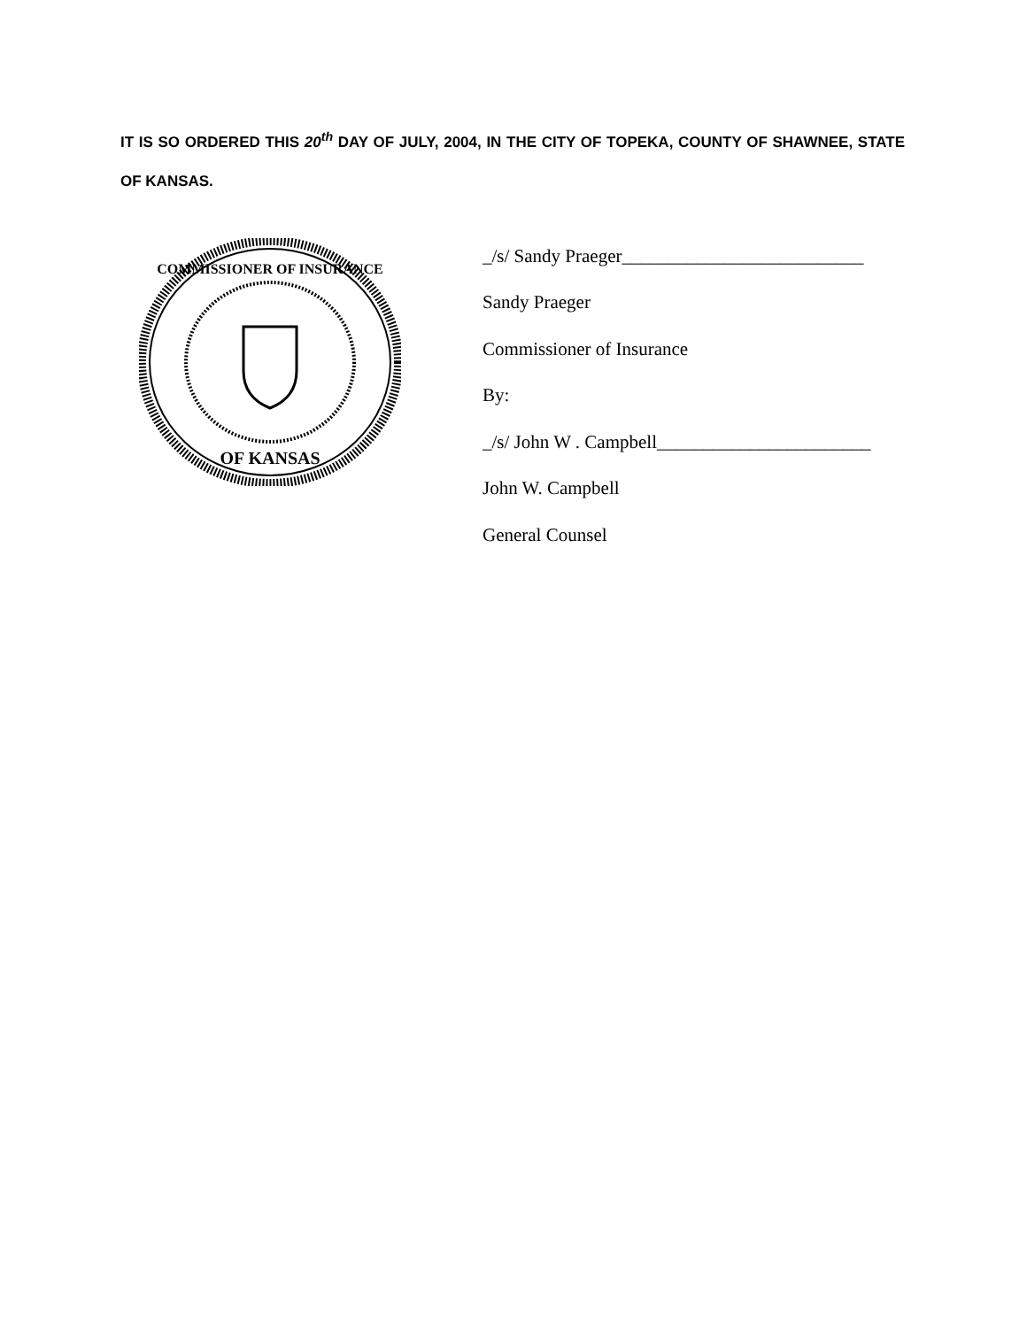IT IS SO ORDERED THIS 20<sup>th</sup> DAY OF JULY, 2004, IN THE CITY OF TOPEKA, COUNTY OF SHAWNEE, STATE OF KANSAS.
COMMISSIONER OF INSURANCE
OF KANSAS
_/s/ Sandy Praeger__________________________
Sandy Praeger
Commissioner of Insurance
By:
_/s/ John W . Campbell_______________________
John W. Campbell
General Counsel